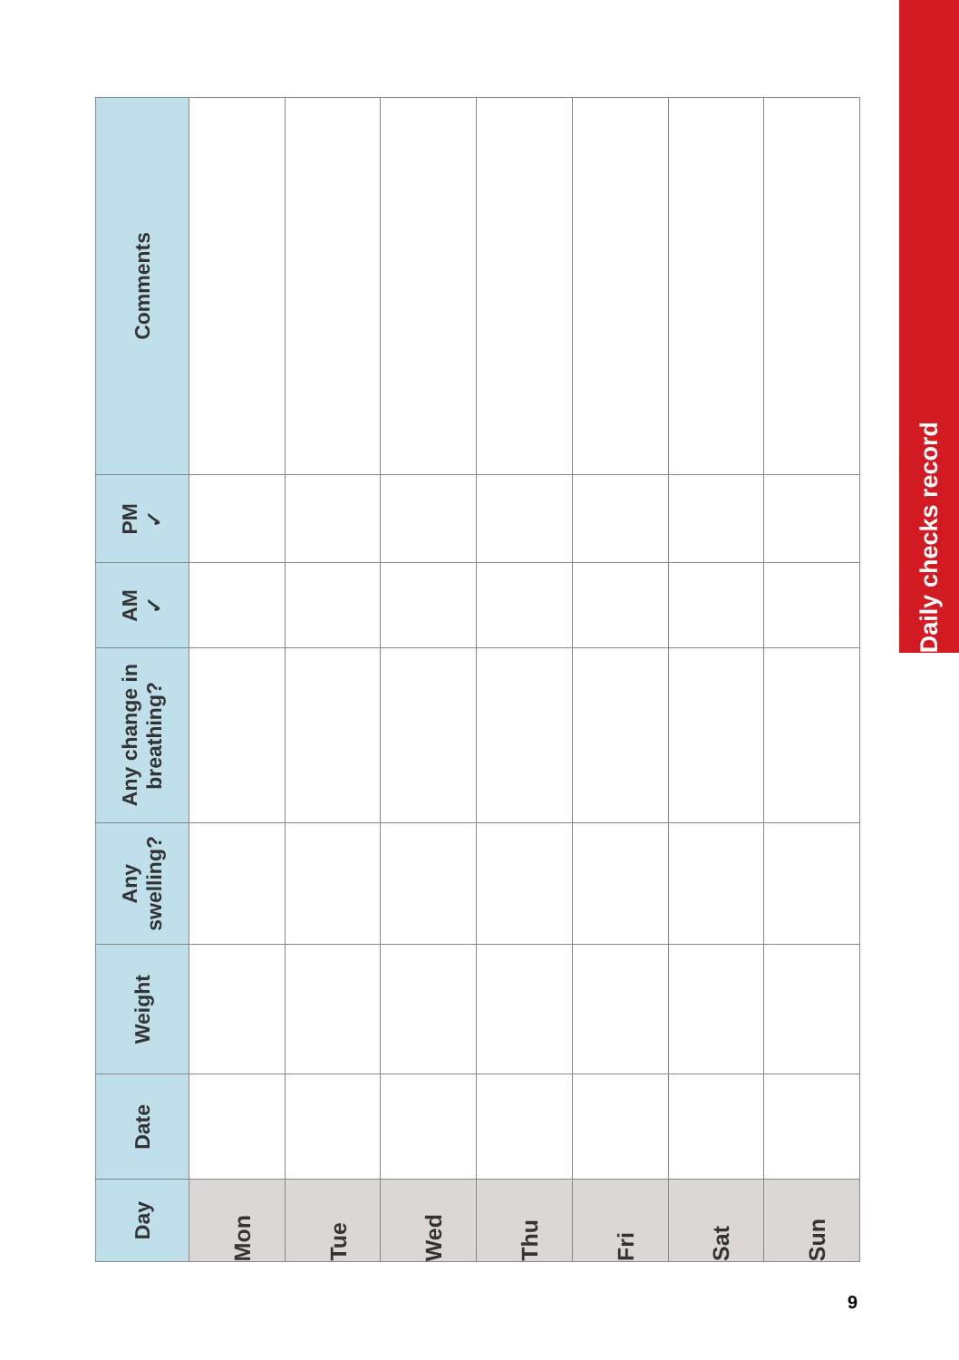Daily checks record
| Day | Date | Weight | Any swelling? | Any change in breathing? | AM ✓ | PM ✓ | Comments |
| --- | --- | --- | --- | --- | --- | --- | --- |
| Mon | | | | | | | |
| Tue | | | | | | | |
| Wed | | | | | | | |
| Thu | | | | | | | |
| Fri | | | | | | | |
| Sat | | | | | | | |
| Sun | | | | | | | |
9